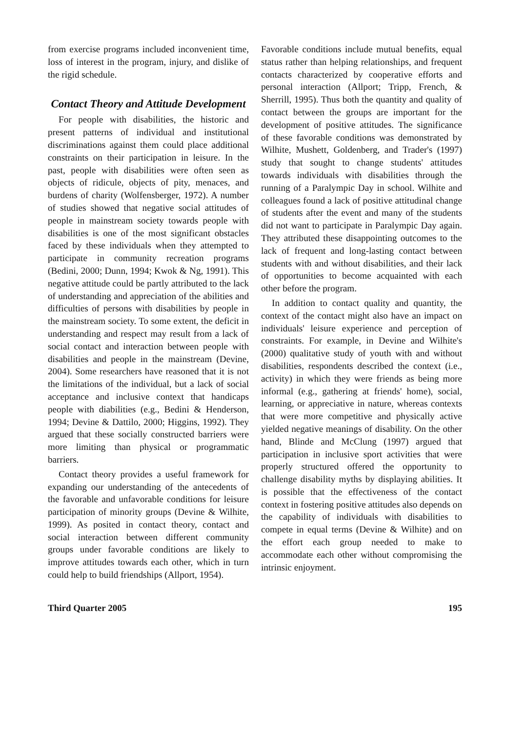from exercise programs included inconvenient time, loss of interest in the program, injury, and dislike of the rigid schedule.
Contact Theory and Attitude Development
For people with disabilities, the historic and present patterns of individual and institutional discriminations against them could place additional constraints on their participation in leisure. In the past, people with disabilities were often seen as objects of ridicule, objects of pity, menaces, and burdens of charity (Wolfensberger, 1972). A number of studies showed that negative social attitudes of people in mainstream society towards people with disabilities is one of the most significant obstacles faced by these individuals when they attempted to participate in community recreation programs (Bedini, 2000; Dunn, 1994; Kwok & Ng, 1991). This negative attitude could be partly attributed to the lack of understanding and appreciation of the abilities and difficulties of persons with disabilities by people in the mainstream society. To some extent, the deficit in understanding and respect may result from a lack of social contact and interaction between people with disabilities and people in the mainstream (Devine, 2004). Some researchers have reasoned that it is not the limitations of the individual, but a lack of social acceptance and inclusive context that handicaps people with diabilities (e.g., Bedini & Henderson, 1994; Devine & Dattilo, 2000; Higgins, 1992). They argued that these socially constructed barriers were more limiting than physical or programmatic barriers.
Contact theory provides a useful framework for expanding our understanding of the antecedents of the favorable and unfavorable conditions for leisure participation of minority groups (Devine & Wilhite, 1999). As posited in contact theory, contact and social interaction between different community groups under favorable conditions are likely to improve attitudes towards each other, which in turn could help to build friendships (Allport, 1954).
Favorable conditions include mutual benefits, equal status rather than helping relationships, and frequent contacts characterized by cooperative efforts and personal interaction (Allport; Tripp, French, & Sherrill, 1995). Thus both the quantity and quality of contact between the groups are important for the development of positive attitudes. The significance of these favorable conditions was demonstrated by Wilhite, Mushett, Goldenberg, and Trader's (1997) study that sought to change students' attitudes towards individuals with disabilities through the running of a Paralympic Day in school. Wilhite and colleagues found a lack of positive attitudinal change of students after the event and many of the students did not want to participate in Paralympic Day again. They attributed these disappointing outcomes to the lack of frequent and long-lasting contact between students with and without disabilities, and their lack of opportunities to become acquainted with each other before the program.
In addition to contact quality and quantity, the context of the contact might also have an impact on individuals' leisure experience and perception of constraints. For example, in Devine and Wilhite's (2000) qualitative study of youth with and without disabilities, respondents described the context (i.e., activity) in which they were friends as being more informal (e.g., gathering at friends' home), social, learning, or appreciative in nature, whereas contexts that were more competitive and physically active yielded negative meanings of disability. On the other hand, Blinde and McClung (1997) argued that participation in inclusive sport activities that were properly structured offered the opportunity to challenge disability myths by displaying abilities. It is possible that the effectiveness of the contact context in fostering positive attitudes also depends on the capability of individuals with disabilities to compete in equal terms (Devine & Wilhite) and on the effort each group needed to make to accommodate each other without compromising the intrinsic enjoyment.
Third Quarter 2005 195